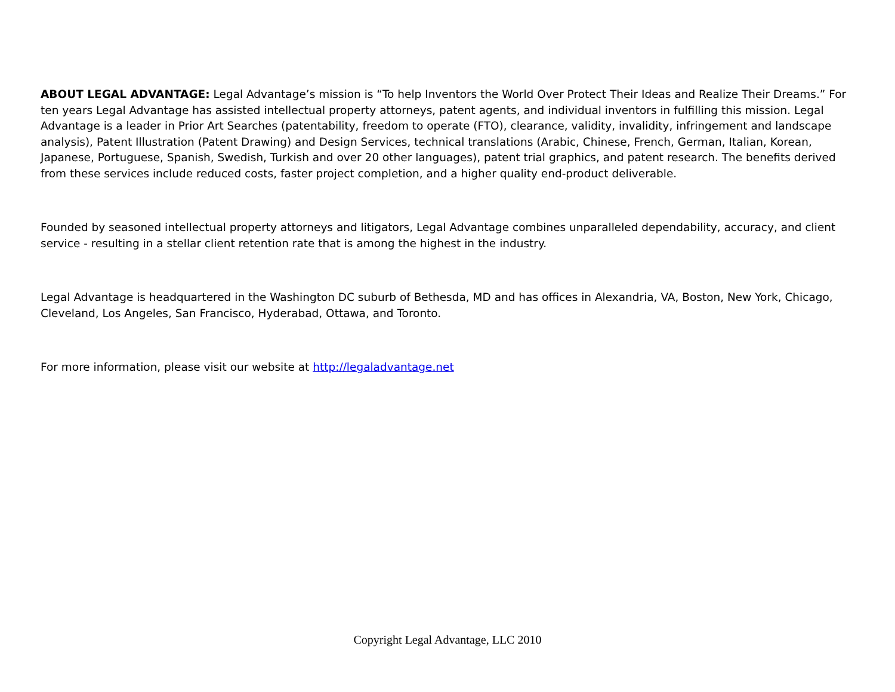ABOUT LEGAL ADVANTAGE: Legal Advantage’s mission is “To help Inventors the World Over Protect Their Ideas and Realize Their Dreams.” For ten years Legal Advantage has assisted intellectual property attorneys, patent agents, and individual inventors in fulfilling this mission. Legal Advantage is a leader in Prior Art Searches (patentability, freedom to operate (FTO), clearance, validity, invalidity, infringement and landscape analysis), Patent Illustration (Patent Drawing) and Design Services, technical translations (Arabic, Chinese, French, German, Italian, Korean, Japanese, Portuguese, Spanish, Swedish, Turkish and over 20 other languages), patent trial graphics, and patent research. The benefits derived from these services include reduced costs, faster project completion, and a higher quality end-product deliverable.
Founded by seasoned intellectual property attorneys and litigators, Legal Advantage combines unparalleled dependability, accuracy, and client service - resulting in a stellar client retention rate that is among the highest in the industry.
Legal Advantage is headquartered in the Washington DC suburb of Bethesda, MD and has offices in Alexandria, VA, Boston, New York, Chicago, Cleveland, Los Angeles, San Francisco, Hyderabad, Ottawa, and Toronto.
For more information, please visit our website at http://legaladvantage.net
Copyright Legal Advantage, LLC 2010